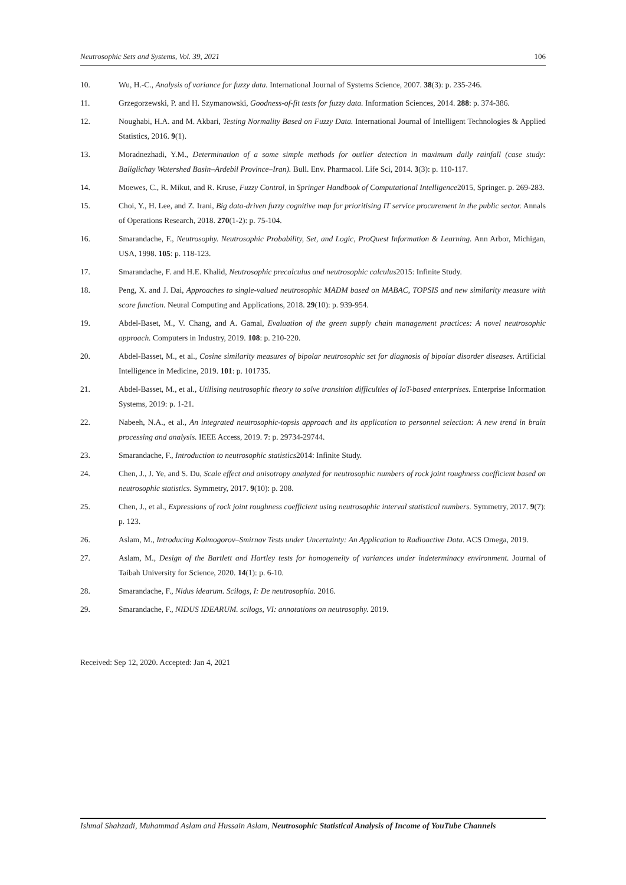Neutrosophic Sets and Systems, Vol. 39, 2021 106
10. Wu, H.-C., Analysis of variance for fuzzy data. International Journal of Systems Science, 2007. 38(3): p. 235-246.
11. Grzegorzewski, P. and H. Szymanowski, Goodness-of-fit tests for fuzzy data. Information Sciences, 2014. 288: p. 374-386.
12. Noughabi, H.A. and M. Akbari, Testing Normality Based on Fuzzy Data. International Journal of Intelligent Technologies & Applied Statistics, 2016. 9(1).
13. Moradnezhadi, Y.M., Determination of a some simple methods for outlier detection in maximum daily rainfall (case study: Baliglichay Watershed Basin–Ardebil Province–Iran). Bull. Env. Pharmacol. Life Sci, 2014. 3(3): p. 110-117.
14. Moewes, C., R. Mikut, and R. Kruse, Fuzzy Control, in Springer Handbook of Computational Intelligence2015, Springer. p. 269-283.
15. Choi, Y., H. Lee, and Z. Irani, Big data-driven fuzzy cognitive map for prioritising IT service procurement in the public sector. Annals of Operations Research, 2018. 270(1-2): p. 75-104.
16. Smarandache, F., Neutrosophy. Neutrosophic Probability, Set, and Logic, ProQuest Information & Learning. Ann Arbor, Michigan, USA, 1998. 105: p. 118-123.
17. Smarandache, F. and H.E. Khalid, Neutrosophic precalculus and neutrosophic calculus2015: Infinite Study.
18. Peng, X. and J. Dai, Approaches to single-valued neutrosophic MADM based on MABAC, TOPSIS and new similarity measure with score function. Neural Computing and Applications, 2018. 29(10): p. 939-954.
19. Abdel-Baset, M., V. Chang, and A. Gamal, Evaluation of the green supply chain management practices: A novel neutrosophic approach. Computers in Industry, 2019. 108: p. 210-220.
20. Abdel-Basset, M., et al., Cosine similarity measures of bipolar neutrosophic set for diagnosis of bipolar disorder diseases. Artificial Intelligence in Medicine, 2019. 101: p. 101735.
21. Abdel-Basset, M., et al., Utilising neutrosophic theory to solve transition difficulties of IoT-based enterprises. Enterprise Information Systems, 2019: p. 1-21.
22. Nabeeh, N.A., et al., An integrated neutrosophic-topsis approach and its application to personnel selection: A new trend in brain processing and analysis. IEEE Access, 2019. 7: p. 29734-29744.
23. Smarandache, F., Introduction to neutrosophic statistics2014: Infinite Study.
24. Chen, J., J. Ye, and S. Du, Scale effect and anisotropy analyzed for neutrosophic numbers of rock joint roughness coefficient based on neutrosophic statistics. Symmetry, 2017. 9(10): p. 208.
25. Chen, J., et al., Expressions of rock joint roughness coefficient using neutrosophic interval statistical numbers. Symmetry, 2017. 9(7): p. 123.
26. Aslam, M., Introducing Kolmogorov–Smirnov Tests under Uncertainty: An Application to Radioactive Data. ACS Omega, 2019.
27. Aslam, M., Design of the Bartlett and Hartley tests for homogeneity of variances under indeterminacy environment. Journal of Taibah University for Science, 2020. 14(1): p. 6-10.
28. Smarandache, F., Nidus idearum. Scilogs, I: De neutrosophia. 2016.
29. Smarandache, F., NIDUS IDEARUM. scilogs, VI: annotations on neutrosophy. 2019.
Received: Sep 12, 2020. Accepted: Jan 4, 2021
Ishmal Shahzadi, Muhammad Aslam and Hussain Aslam, Neutrosophic Statistical Analysis of Income of YouTube Channels